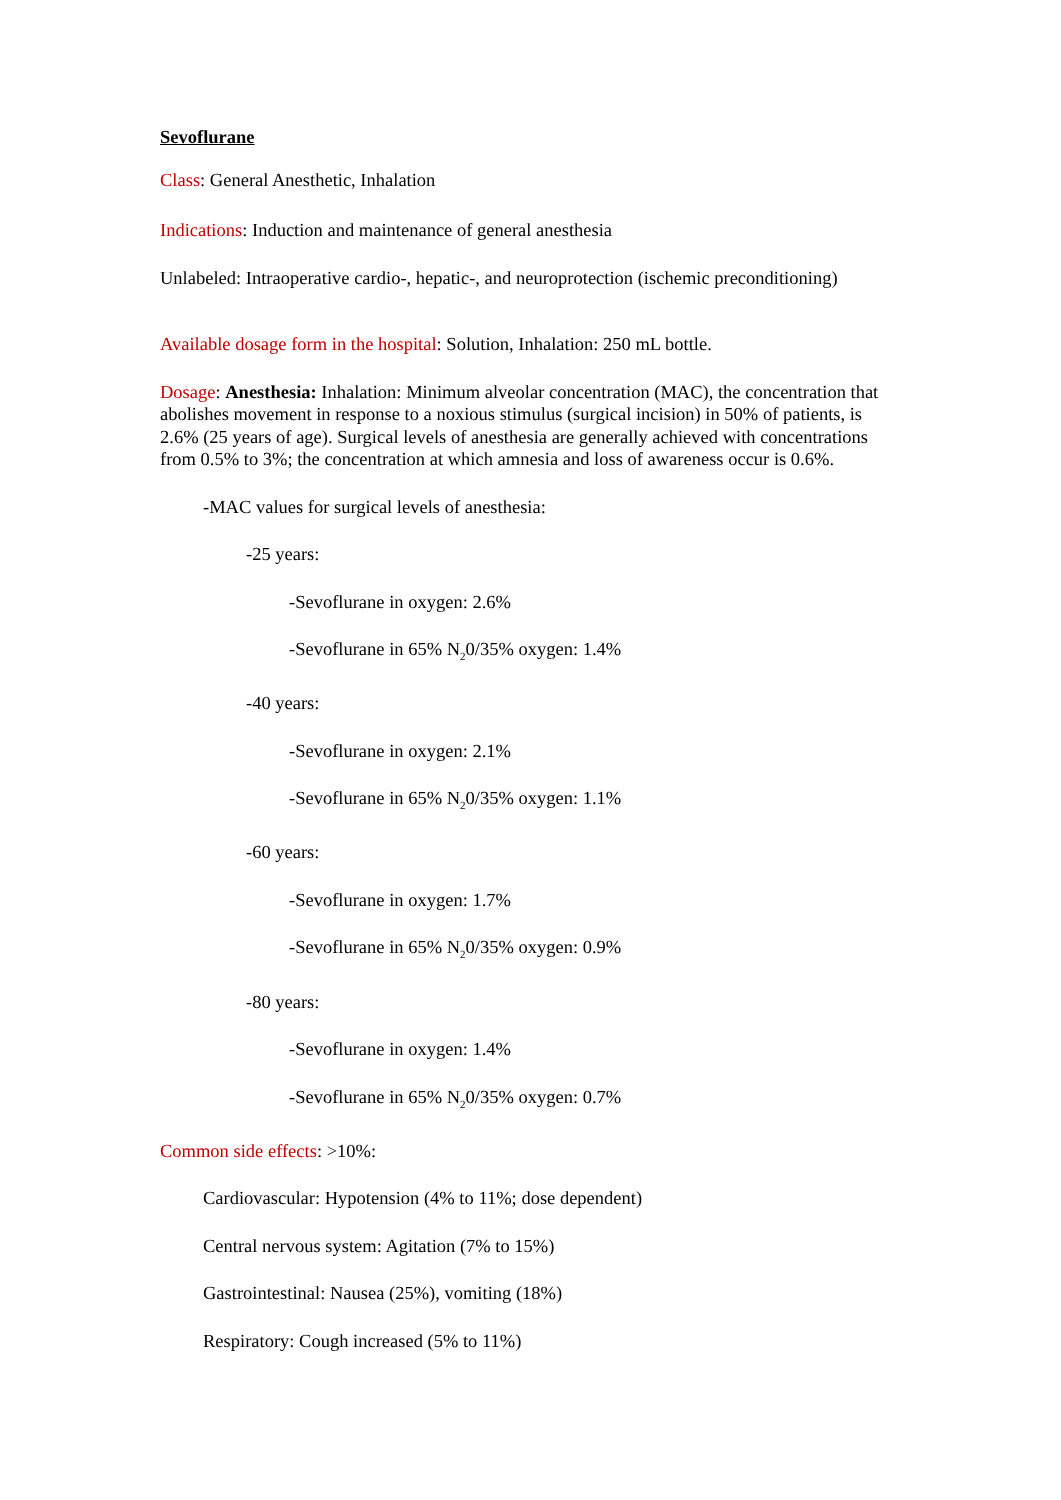Sevoflurane
Class: General Anesthetic, Inhalation
Indications: Induction and maintenance of general anesthesia
Unlabeled: Intraoperative cardio-, hepatic-, and neuroprotection (ischemic preconditioning)
Available dosage form in the hospital: Solution, Inhalation: 250 mL bottle.
Dosage: Anesthesia: Inhalation: Minimum alveolar concentration (MAC), the concentration that abolishes movement in response to a noxious stimulus (surgical incision) in 50% of patients, is 2.6% (25 years of age). Surgical levels of anesthesia are generally achieved with concentrations from 0.5% to 3%; the concentration at which amnesia and loss of awareness occur is 0.6%.
-MAC values for surgical levels of anesthesia:
-25 years:
-Sevoflurane in oxygen: 2.6%
-Sevoflurane in 65% N<sub>2</sub>0/35% oxygen: 1.4%
-40 years:
-Sevoflurane in oxygen: 2.1%
-Sevoflurane in 65% N<sub>2</sub>0/35% oxygen: 1.1%
-60 years:
-Sevoflurane in oxygen: 1.7%
-Sevoflurane in 65% N<sub>2</sub>0/35% oxygen: 0.9%
-80 years:
-Sevoflurane in oxygen: 1.4%
-Sevoflurane in 65% N<sub>2</sub>0/35% oxygen: 0.7%
Common side effects: >10%:
Cardiovascular: Hypotension (4% to 11%; dose dependent)
Central nervous system: Agitation (7% to 15%)
Gastrointestinal: Nausea (25%), vomiting (18%)
Respiratory: Cough increased (5% to 11%)